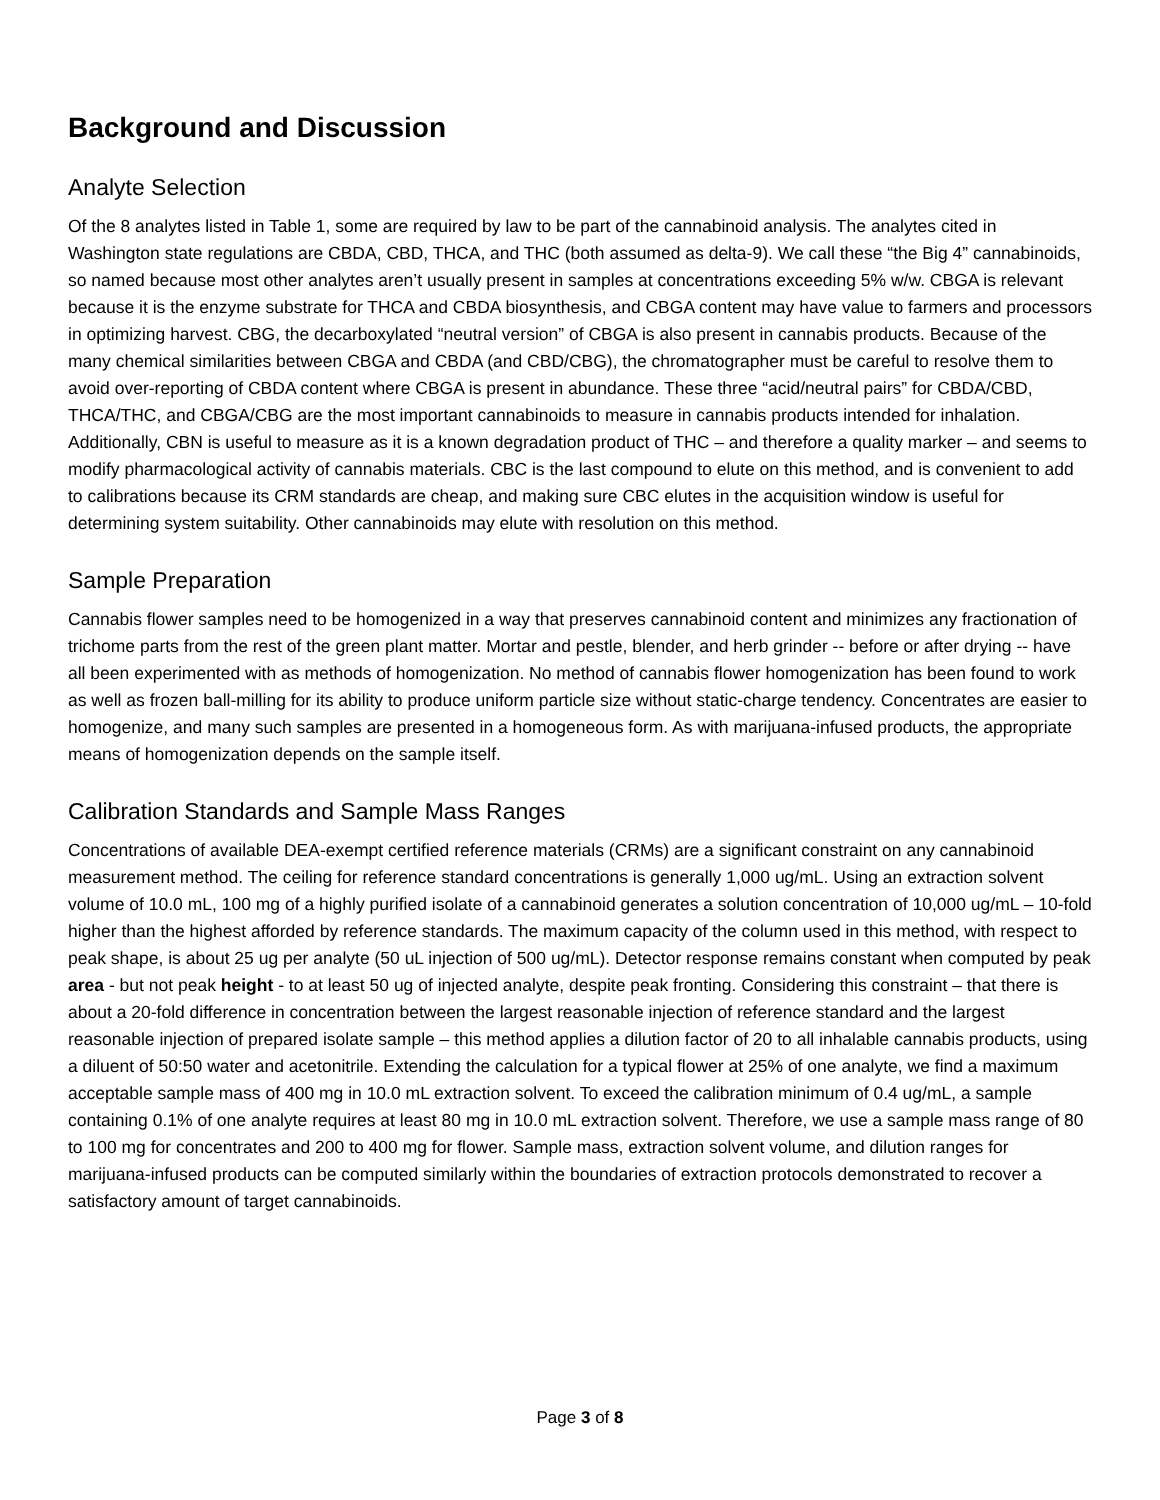Background and Discussion
Analyte Selection
Of the 8 analytes listed in Table 1, some are required by law to be part of the cannabinoid analysis. The analytes cited in Washington state regulations are CBDA, CBD, THCA, and THC (both assumed as delta-9). We call these “the Big 4” cannabinoids, so named because most other analytes aren’t usually present in samples at concentrations exceeding 5% w/w. CBGA is relevant because it is the enzyme substrate for THCA and CBDA biosynthesis, and CBGA content may have value to farmers and processors in optimizing harvest. CBG, the decarboxylated “neutral version” of CBGA is also present in cannabis products. Because of the many chemical similarities between CBGA and CBDA (and CBD/CBG), the chromatographer must be careful to resolve them to avoid over-reporting of CBDA content where CBGA is present in abundance. These three “acid/neutral pairs” for CBDA/CBD, THCA/THC, and CBGA/CBG are the most important cannabinoids to measure in cannabis products intended for inhalation. Additionally, CBN is useful to measure as it is a known degradation product of THC – and therefore a quality marker – and seems to modify pharmacological activity of cannabis materials. CBC is the last compound to elute on this method, and is convenient to add to calibrations because its CRM standards are cheap, and making sure CBC elutes in the acquisition window is useful for determining system suitability. Other cannabinoids may elute with resolution on this method.
Sample Preparation
Cannabis flower samples need to be homogenized in a way that preserves cannabinoid content and minimizes any fractionation of trichome parts from the rest of the green plant matter. Mortar and pestle, blender, and herb grinder -- before or after drying -- have all been experimented with as methods of homogenization. No method of cannabis flower homogenization has been found to work as well as frozen ball-milling for its ability to produce uniform particle size without static-charge tendency. Concentrates are easier to homogenize, and many such samples are presented in a homogeneous form. As with marijuana-infused products, the appropriate means of homogenization depends on the sample itself.
Calibration Standards and Sample Mass Ranges
Concentrations of available DEA-exempt certified reference materials (CRMs) are a significant constraint on any cannabinoid measurement method. The ceiling for reference standard concentrations is generally 1,000 ug/mL. Using an extraction solvent volume of 10.0 mL, 100 mg of a highly purified isolate of a cannabinoid generates a solution concentration of 10,000 ug/mL – 10-fold higher than the highest afforded by reference standards. The maximum capacity of the column used in this method, with respect to peak shape, is about 25 ug per analyte (50 uL injection of 500 ug/mL). Detector response remains constant when computed by peak area - but not peak height - to at least 50 ug of injected analyte, despite peak fronting. Considering this constraint – that there is about a 20-fold difference in concentration between the largest reasonable injection of reference standard and the largest reasonable injection of prepared isolate sample – this method applies a dilution factor of 20 to all inhalable cannabis products, using a diluent of 50:50 water and acetonitrile. Extending the calculation for a typical flower at 25% of one analyte, we find a maximum acceptable sample mass of 400 mg in 10.0 mL extraction solvent. To exceed the calibration minimum of 0.4 ug/mL, a sample containing 0.1% of one analyte requires at least 80 mg in 10.0 mL extraction solvent. Therefore, we use a sample mass range of 80 to 100 mg for concentrates and 200 to 400 mg for flower. Sample mass, extraction solvent volume, and dilution ranges for marijuana-infused products can be computed similarly within the boundaries of extraction protocols demonstrated to recover a satisfactory amount of target cannabinoids.
Page 3 of 8